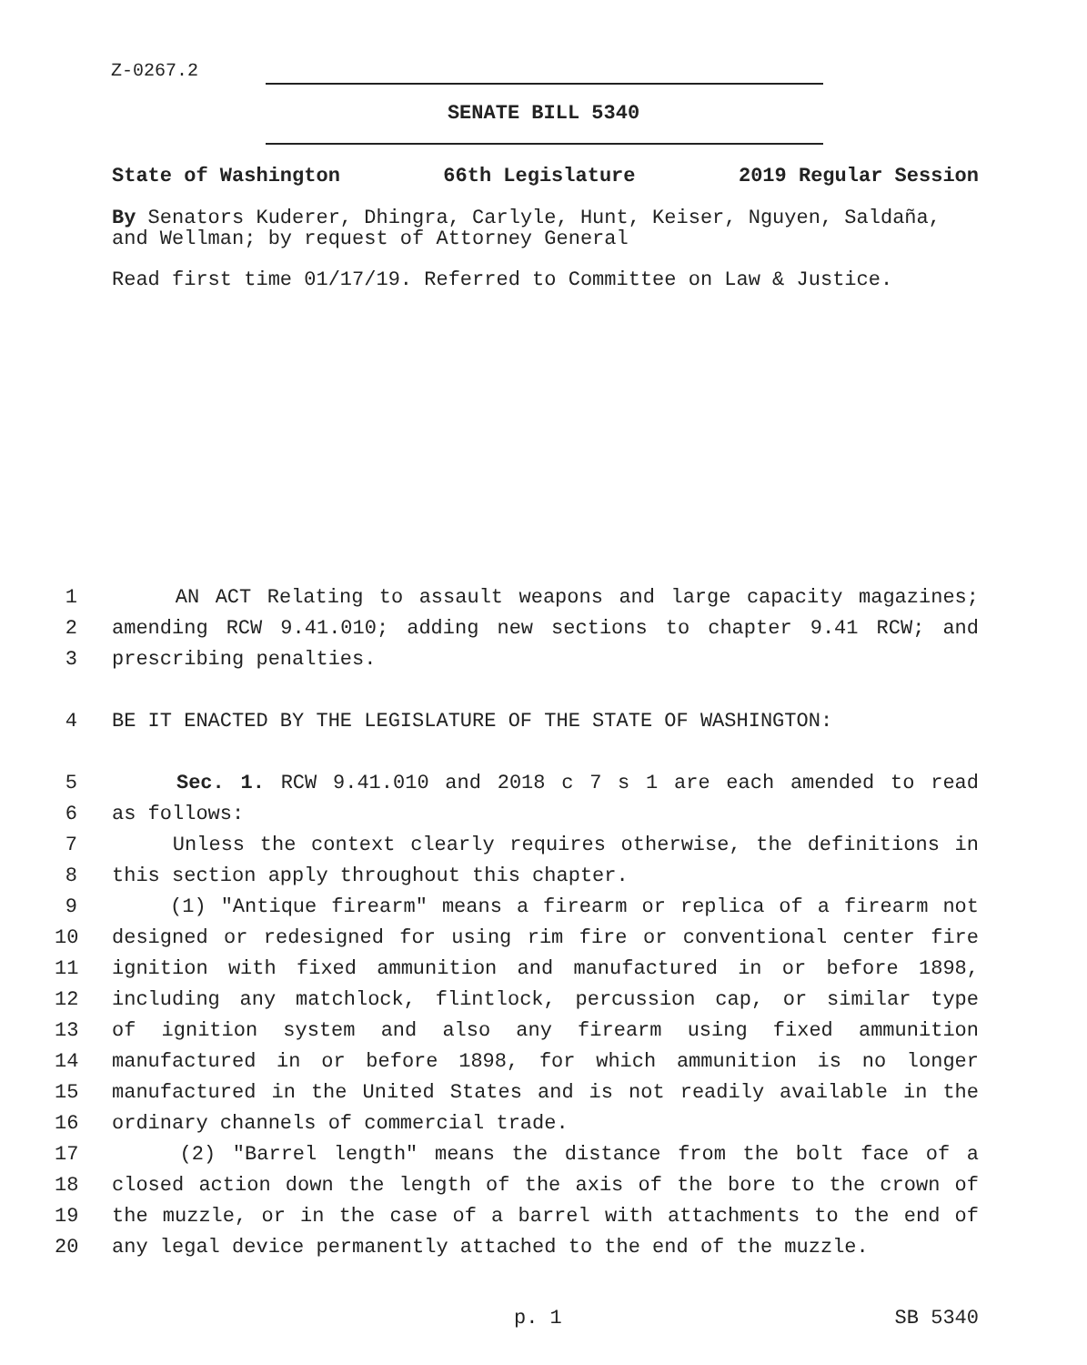Z-0267.2
SENATE BILL 5340
State of Washington 66th Legislature 2019 Regular Session
By Senators Kuderer, Dhingra, Carlyle, Hunt, Keiser, Nguyen, Saldaña, and Wellman; by request of Attorney General
Read first time 01/17/19. Referred to Committee on Law & Justice.
1 AN ACT Relating to assault weapons and large capacity magazines;
2 amending RCW 9.41.010; adding new sections to chapter 9.41 RCW; and
3 prescribing penalties.
4 BE IT ENACTED BY THE LEGISLATURE OF THE STATE OF WASHINGTON:
5 Sec. 1. RCW 9.41.010 and 2018 c 7 s 1 are each amended to read
6 as follows:
7 Unless the context clearly requires otherwise, the definitions in
8 this section apply throughout this chapter.
9 (1) "Antique firearm" means a firearm or replica of a firearm not
10 designed or redesigned for using rim fire or conventional center fire
11 ignition with fixed ammunition and manufactured in or before 1898,
12 including any matchlock, flintlock, percussion cap, or similar type
13 of ignition system and also any firearm using fixed ammunition
14 manufactured in or before 1898, for which ammunition is no longer
15 manufactured in the United States and is not readily available in the
16 ordinary channels of commercial trade.
17 (2) "Barrel length" means the distance from the bolt face of a
18 closed action down the length of the axis of the bore to the crown of
19 the muzzle, or in the case of a barrel with attachments to the end of
20 any legal device permanently attached to the end of the muzzle.
p. 1 SB 5340